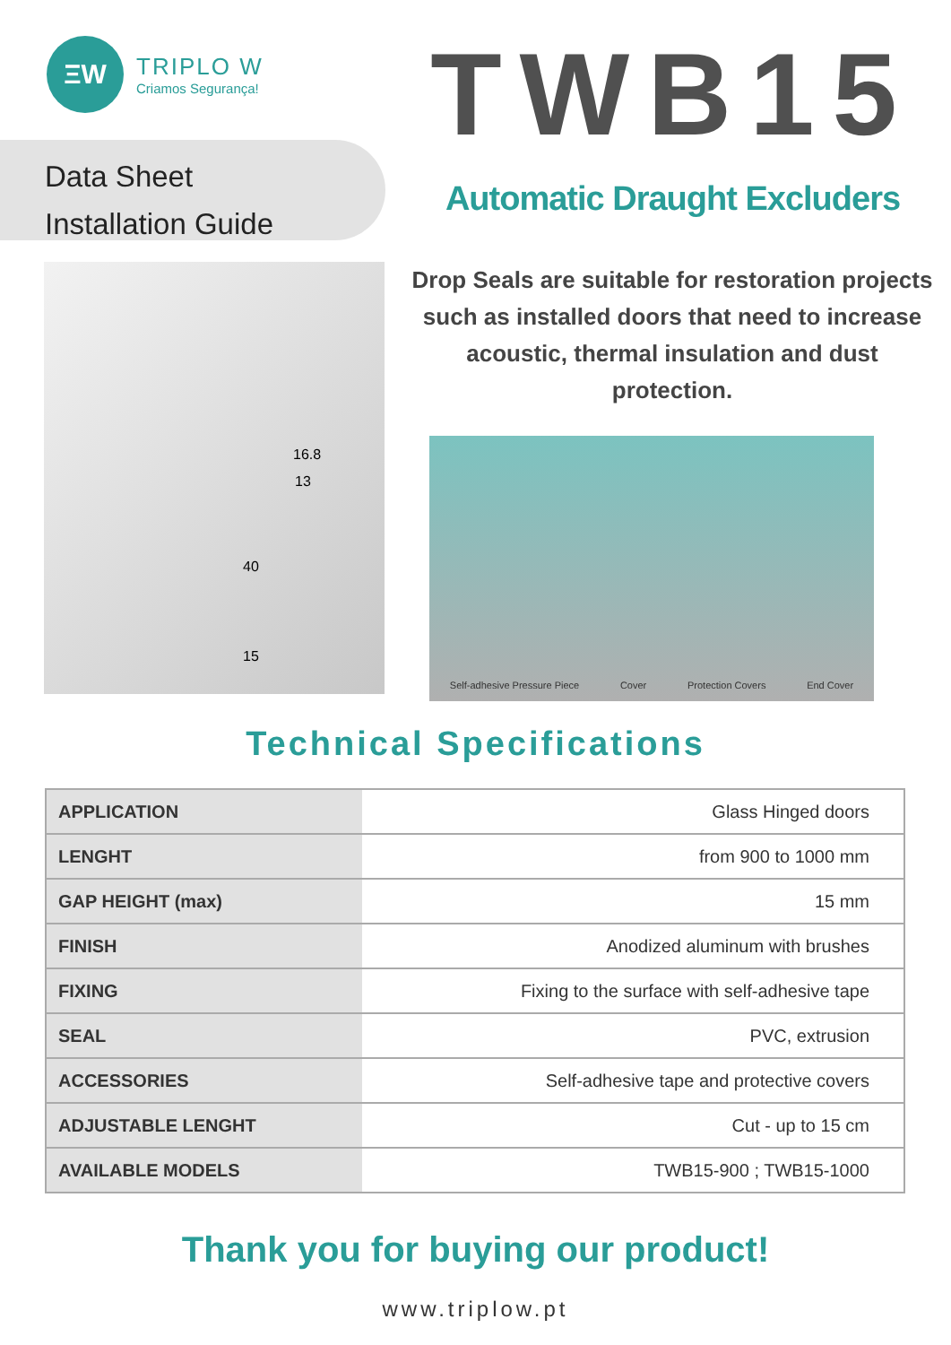ΞW
TRIPLO W
Criamos Segurança!
Data Sheet
Installation Guide
TWB15
Automatic Draught Excluders
16.8
13
40
15
Drop Seals are suitable for restoration projects such as installed doors that need to increase acoustic, thermal insulation and dust protection.
Self-adhesive Pressure Piece Cover Protection Covers End Cover
Technical Specifications
| APPLICATION | Glass Hinged doors |
| LENGHT | from 900 to 1000 mm |
| GAP HEIGHT (max) | 15 mm |
| FINISH | Anodized aluminum with brushes |
| FIXING | Fixing to the surface with self-adhesive tape |
| SEAL | PVC, extrusion |
| ACCESSORIES | Self-adhesive tape and protective covers |
| ADJUSTABLE LENGHT | Cut - up to 15 cm |
| AVAILABLE MODELS | TWB15-900 ; TWB15-1000 |
Thank you for buying our product!
www.triplow.pt